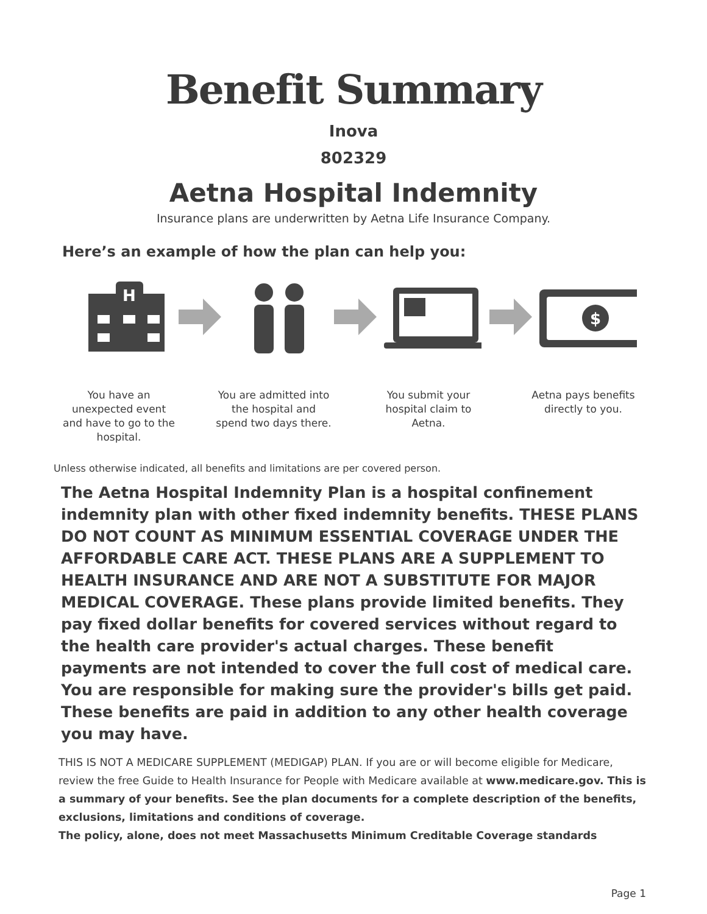Benefit Summary
Inova
802329
Aetna Hospital Indemnity
Insurance plans are underwritten by Aetna Life Insurance Company.
Here’s an example of how the plan can help you:
H
$
You have an unexpected event and have to go to the hospital.
You are admitted into the hospital and spend two days there.
You submit your hospital claim to Aetna.
Aetna pays benefits directly to you.
Unless otherwise indicated, all benefits and limitations are per covered person.
The Aetna Hospital Indemnity Plan is a hospital confinement indemnity plan with other fixed indemnity benefits. THESE PLANS DO NOT COUNT AS MINIMUM ESSENTIAL COVERAGE UNDER THE AFFORDABLE CARE ACT. THESE PLANS ARE A SUPPLEMENT TO HEALTH INSURANCE AND ARE NOT A SUBSTITUTE FOR MAJOR MEDICAL COVERAGE. These plans provide limited benefits. They pay fixed dollar benefits for covered services without regard to the health care provider's actual charges. These benefit payments are not intended to cover the full cost of medical care. You are responsible for making sure the provider's bills get paid. These benefits are paid in addition to any other health coverage you may have.
THIS IS NOT A MEDICARE SUPPLEMENT (MEDIGAP) PLAN. If you are or will become eligible for Medicare, review the free Guide to Health Insurance for People with Medicare available at www.medicare.gov. This is a summary of your benefits. See the plan documents for a complete description of the benefits, exclusions, limitations and conditions of coverage.
The policy, alone, does not meet Massachusetts Minimum Creditable Coverage standards
Page 1